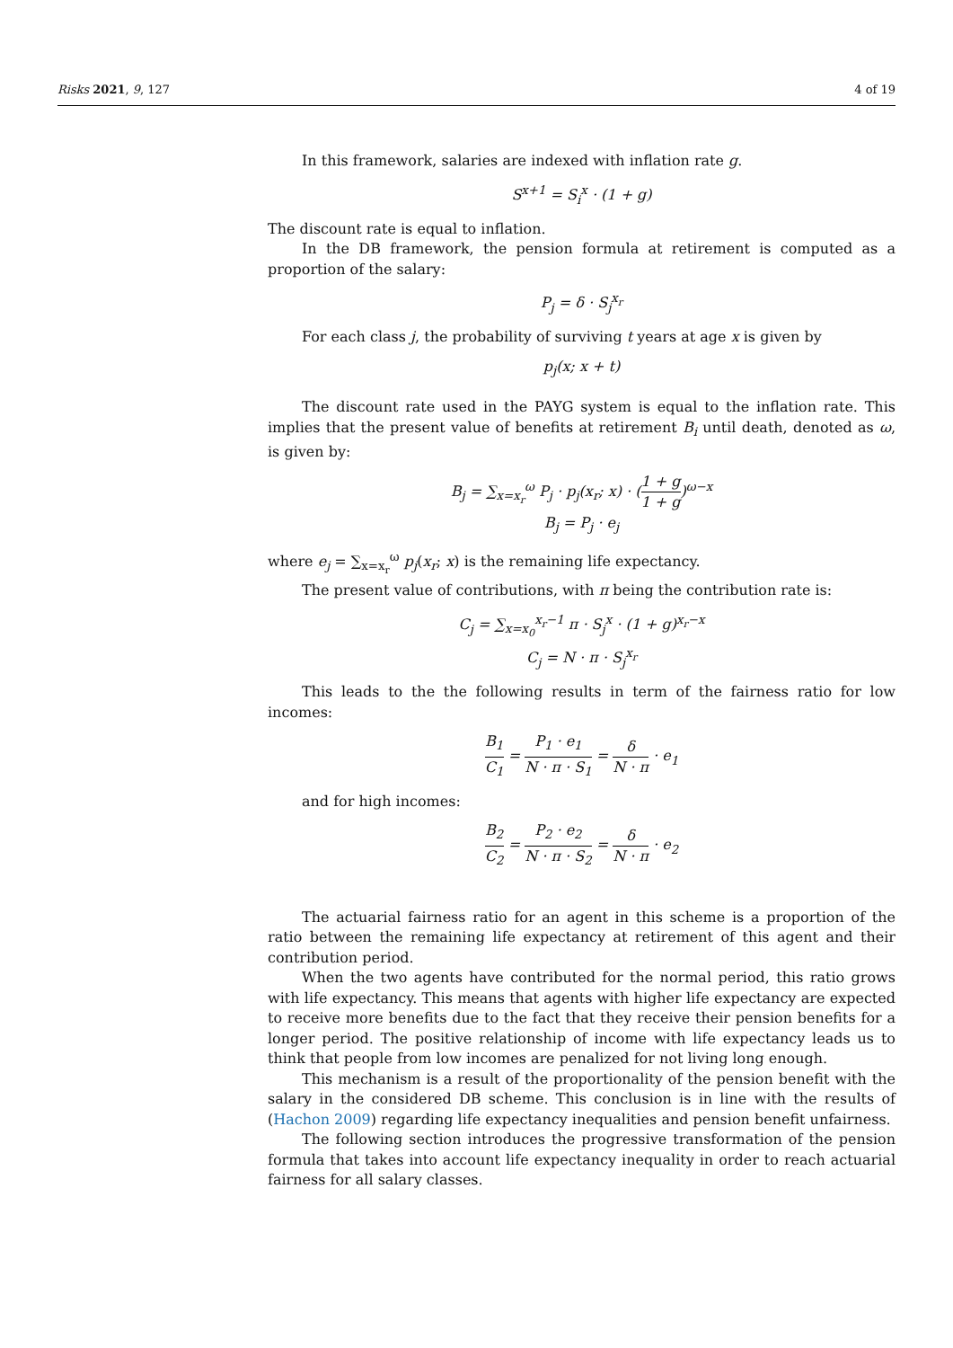Risks 2021, 9, 127 4 of 19
In this framework, salaries are indexed with inflation rate g.
S<sup>x+1</sup> = S<sub>i</sub><sup>x</sup> · (1 + g)
The discount rate is equal to inflation.
In the DB framework, the pension formula at retirement is computed as a proportion of the salary:
P<sub>j</sub> = δ · S<sub>j</sub><sup>x<sub>r</sub></sup>
For each class j, the probability of surviving t years at age x is given by
p<sub>j</sub>(x; x + t)
The discount rate used in the PAYG system is equal to the inflation rate. This implies that the present value of benefits at retirement B<sub>i</sub> until death, denoted as ω, is given by:
B<sub>j</sub> = ∑<sub>x=x<sub>r</sub></sub><sup>ω</sup> P<sub>j</sub> · p<sub>j</sub>(x<sub>r</sub>; x) · (1 + g 1 + g)<sup>ω−x</sup>
B<sub>j</sub> = P<sub>j</sub> · e<sub>j</sub>
where e<sub>j</sub> = ∑<sub>x=x<sub>r</sub></sub><sup>ω</sup> p<sub>j</sub>(x<sub>r</sub>; x) is the remaining life expectancy.
The present value of contributions, with π being the contribution rate is:
C<sub>j</sub> = ∑<sub>x=x<sub>0</sub></sub><sup>x<sub>r</sub>−1</sup> π · S<sub>j</sub><sup>x</sup> · (1 + g)<sup>x<sub>r</sub>−x</sup>
C<sub>j</sub> = N · π · S<sub>j</sub><sup>x<sub>r</sub></sup>
This leads to the the following results in term of the fairness ratio for low incomes:
B<sub>1</sub> C<sub>1</sub> = P<sub>1</sub> · e<sub>1</sub> N · π · S<sub>1</sub> = δ N · π · e<sub>1</sub>
and for high incomes:
B<sub>2</sub> C<sub>2</sub> = P<sub>2</sub> · e<sub>2</sub> N · π · S<sub>2</sub> = δ N · π · e<sub>2</sub>
The actuarial fairness ratio for an agent in this scheme is a proportion of the ratio between the remaining life expectancy at retirement of this agent and their contribution period.
When the two agents have contributed for the normal period, this ratio grows with life expectancy. This means that agents with higher life expectancy are expected to receive more benefits due to the fact that they receive their pension benefits for a longer period. The positive relationship of income with life expectancy leads us to think that people from low incomes are penalized for not living long enough.
This mechanism is a result of the proportionality of the pension benefit with the salary in the considered DB scheme. This conclusion is in line with the results of (Hachon 2009) regarding life expectancy inequalities and pension benefit unfairness.
The following section introduces the progressive transformation of the pension formula that takes into account life expectancy inequality in order to reach actuarial fairness for all salary classes.